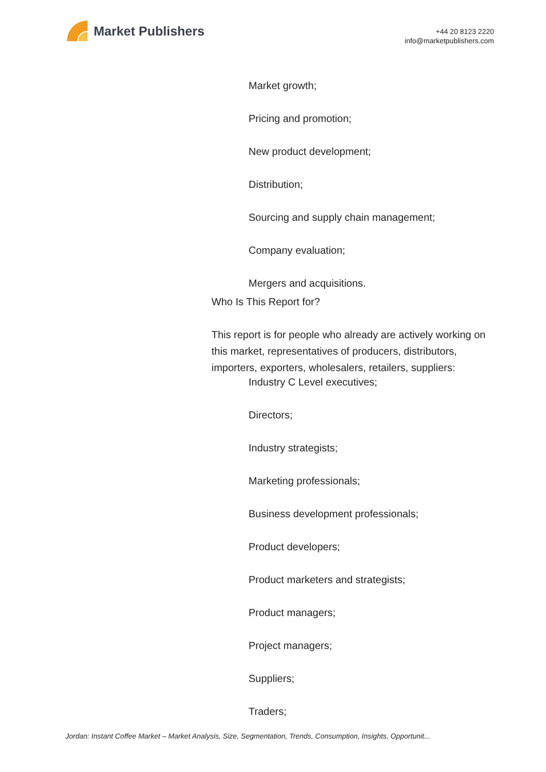Market Publishers
+44 20 8123 2220
info@marketpublishers.com
Market growth;
Pricing and promotion;
New product development;
Distribution;
Sourcing and supply chain management;
Company evaluation;
Mergers and acquisitions.
Who Is This Report for?
This report is for people who already are actively working on this market, representatives of producers, distributors, importers, exporters, wholesalers, retailers, suppliers:
Industry C Level executives;
Directors;
Industry strategists;
Marketing professionals;
Business development professionals;
Product developers;
Product marketers and strategists;
Product managers;
Project managers;
Suppliers;
Traders;
Jordan: Instant Coffee Market – Market Analysis, Size, Segmentation, Trends, Consumption, Insights, Opportunit...